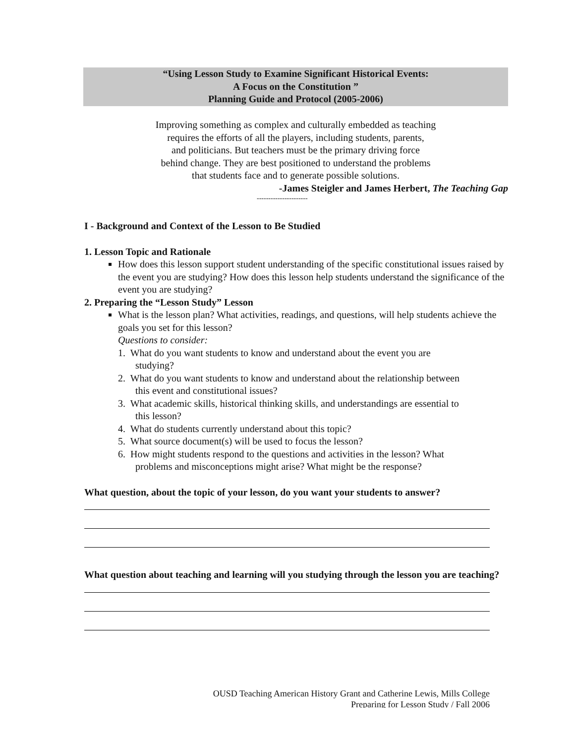“Using Lesson Study to Examine Significant Historical Events:
A Focus on the Constitution ”
Planning Guide and Protocol (2005-2006)
Improving something as complex and culturally embedded as teaching
requires the efforts of all the players, including students, parents,
and politicians. But teachers must be the primary driving force
behind change. They are best positioned to understand the problems
that students face and to generate possible solutions.
-James Steigler and James Herbert, The Teaching Gap
----------------------
I - Background and Context of the Lesson to Be Studied
1. Lesson Topic and Rationale
How does this lesson support student understanding of the specific constitutional issues raised by the event you are studying? How does this lesson help students understand the significance of the event you are studying?
2. Preparing the “Lesson Study” Lesson
What is the lesson plan? What activities, readings, and questions, will help students achieve the goals you set for this lesson?
Questions to consider:
1. What do you want students to know and understand about the event you are
studying?
2. What do you want students to know and understand about the relationship between
this event and constitutional issues?
3. What academic skills, historical thinking skills, and understandings are essential to
this lesson?
4. What do students currently understand about this topic?
5. What source document(s) will be used to focus the lesson?
6. How might students respond to the questions and activities in the lesson? What
problems and misconceptions might arise? What might be the response?
What question, about the topic of your lesson, do you want your students to answer?
What question about teaching and learning will you studying through the lesson you are teaching?
OUSD Teaching American History Grant and Catherine Lewis, Mills College
Preparing for Lesson Study / Fall 2006